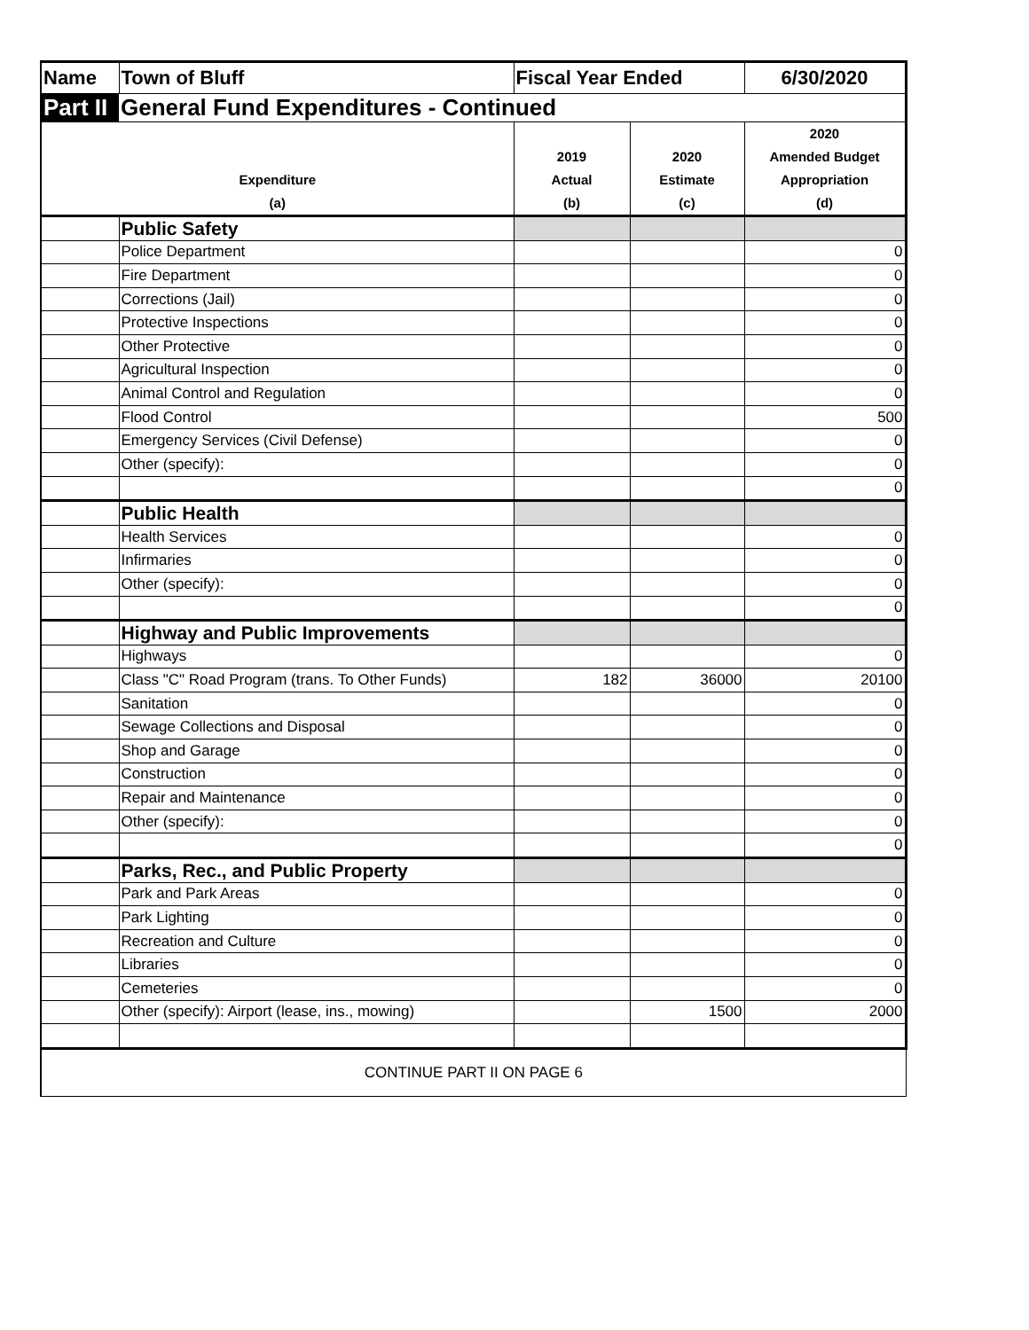| Name | Town of Bluff | Fiscal Year Ended | | 6/30/2020 |
| Part II | General Fund Expenditures - Continued | | | |
| Expenditure (a) | | 2019 Actual (b) | 2020 Estimate (c) | 2020 Amended Budget Appropriation (d) |
| | Public Safety | | | |
| | Police Department | | | 0 |
| | Fire Department | | | 0 |
| | Corrections (Jail) | | | 0 |
| | Protective Inspections | | | 0 |
| | Other Protective | | | 0 |
| | Agricultural Inspection | | | 0 |
| | Animal Control and Regulation | | | 0 |
| | Flood Control | | | 500 |
| | Emergency Services (Civil Defense) | | | 0 |
| | Other (specify): | | | 0 |
| | | | | 0 |
| | Public Health | | | |
| | Health Services | | | 0 |
| | Infirmaries | | | 0 |
| | Other (specify): | | | 0 |
| | | | | 0 |
| | Highway and Public Improvements | | | |
| | Highways | | | 0 |
| | Class "C" Road Program (trans. To Other Funds) | 182 | 36000 | 20100 |
| | Sanitation | | | 0 |
| | Sewage Collections and Disposal | | | 0 |
| | Shop and Garage | | | 0 |
| | Construction | | | 0 |
| | Repair and Maintenance | | | 0 |
| | Other (specify): | | | 0 |
| | | | | 0 |
| | Parks, Rec., and Public Property | | | |
| | Park and Park Areas | | | 0 |
| | Park Lighting | | | 0 |
| | Recreation and Culture | | | 0 |
| | Libraries | | | 0 |
| | Cemeteries | | | 0 |
| | Other (specify): Airport (lease, ins., mowing) | | 1500 | 2000 |
| CONTINUE PART II ON PAGE 6 | | | | |